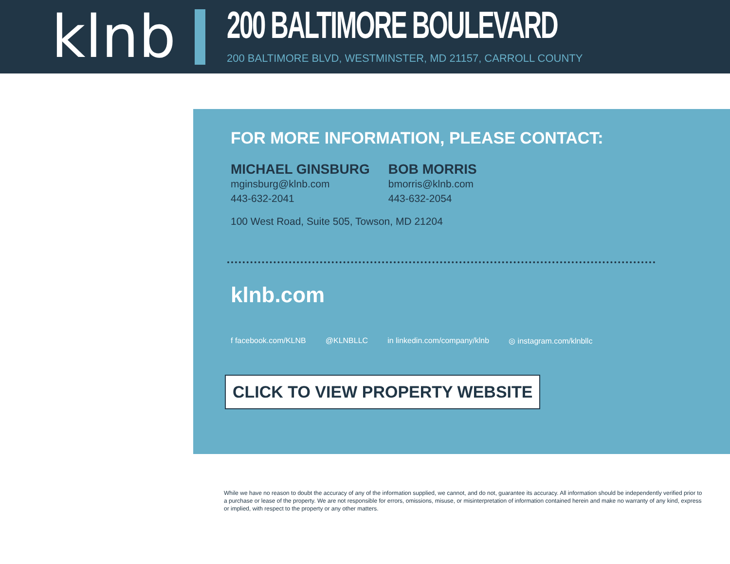klnb
200 BALTIMORE BOULEVARD
200 BALTIMORE BLVD, WESTMINSTER, MD 21157, CARROLL COUNTY
FOR MORE INFORMATION, PLEASE CONTACT:
MICHAEL GINSBURG
mginsburg@klnb.com
443-632-2041
BOB MORRIS
bmorris@klnb.com
443-632-2054
100 West Road, Suite 505, Towson, MD 21204
klnb.com
f facebook.com/KLNB @KLNBLLC in linkedin.com/company/klnb ◎ instagram.com/klnbllc
CLICK TO VIEW PROPERTY WEBSITE
While we have no reason to doubt the accuracy of any of the information supplied, we cannot, and do not, guarantee its accuracy. All information should be independently verified prior to a purchase or lease of the property. We are not responsible for errors, omissions, misuse, or misinterpretation of information contained herein and make no warranty of any kind, express or implied, with respect to the property or any other matters.